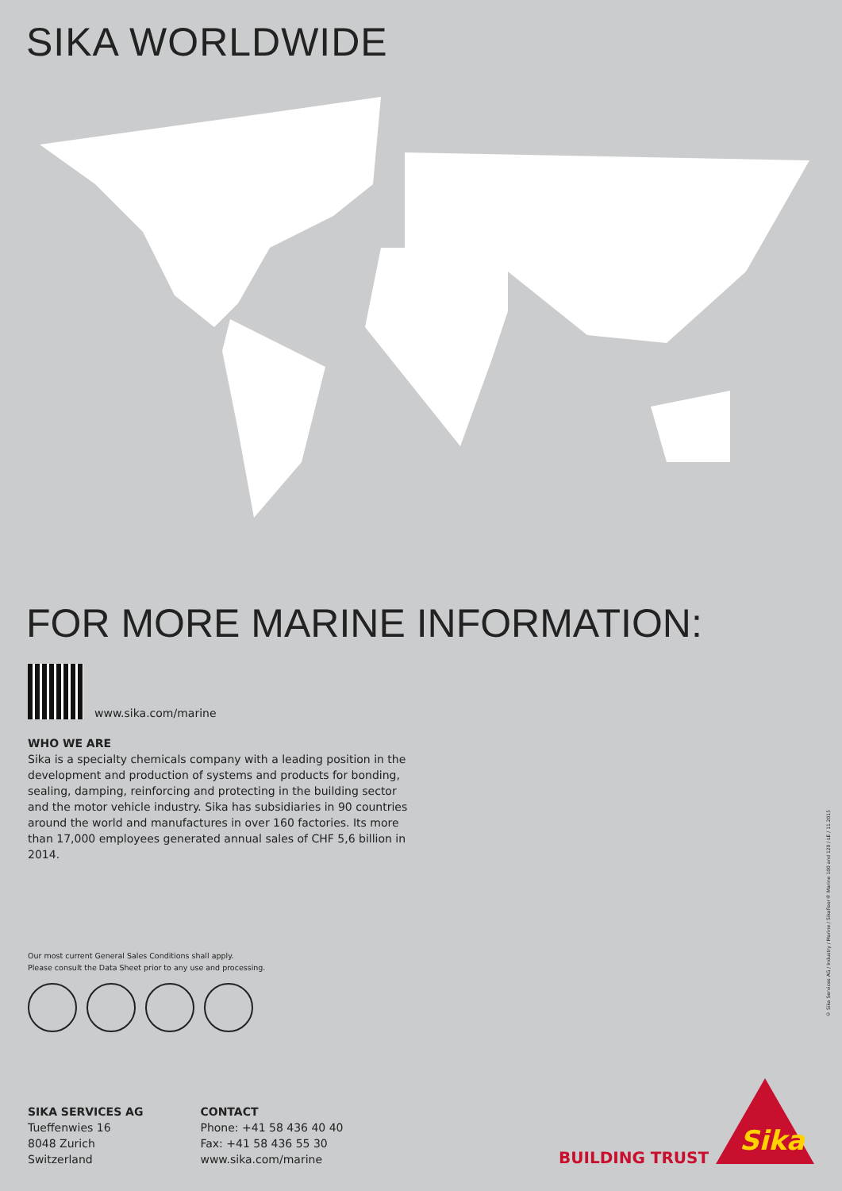SIKA WORLDWIDE
FOR MORE MARINE INFORMATION:
www.sika.com/marine
WHO WE ARE
Sika is a specialty chemicals company with a leading position in the development and production of systems and products for bonding, sealing, damping, reinforcing and protecting in the building sector and the motor vehicle industry. Sika has subsidiaries in 90 countries around the world and manufactures in over 160 factories. Its more than 17,000 employees generated annual sales of CHF 5,6 billion in 2014.
Our most current General Sales Conditions shall apply.
Please consult the Data Sheet prior to any use and processing.
SIKA SERVICES AG
Tueffenwies 16
8048 Zurich
Switzerland
CONTACT
Phone: +41 58 436 40 40
Fax: +41 58 436 55 30
www.sika.com/marine
BUILDING TRUST
Sika
© Sika Services AG / Industry / Marine / Sikafloor® Marine 100 and 120 / LE / 11.2015